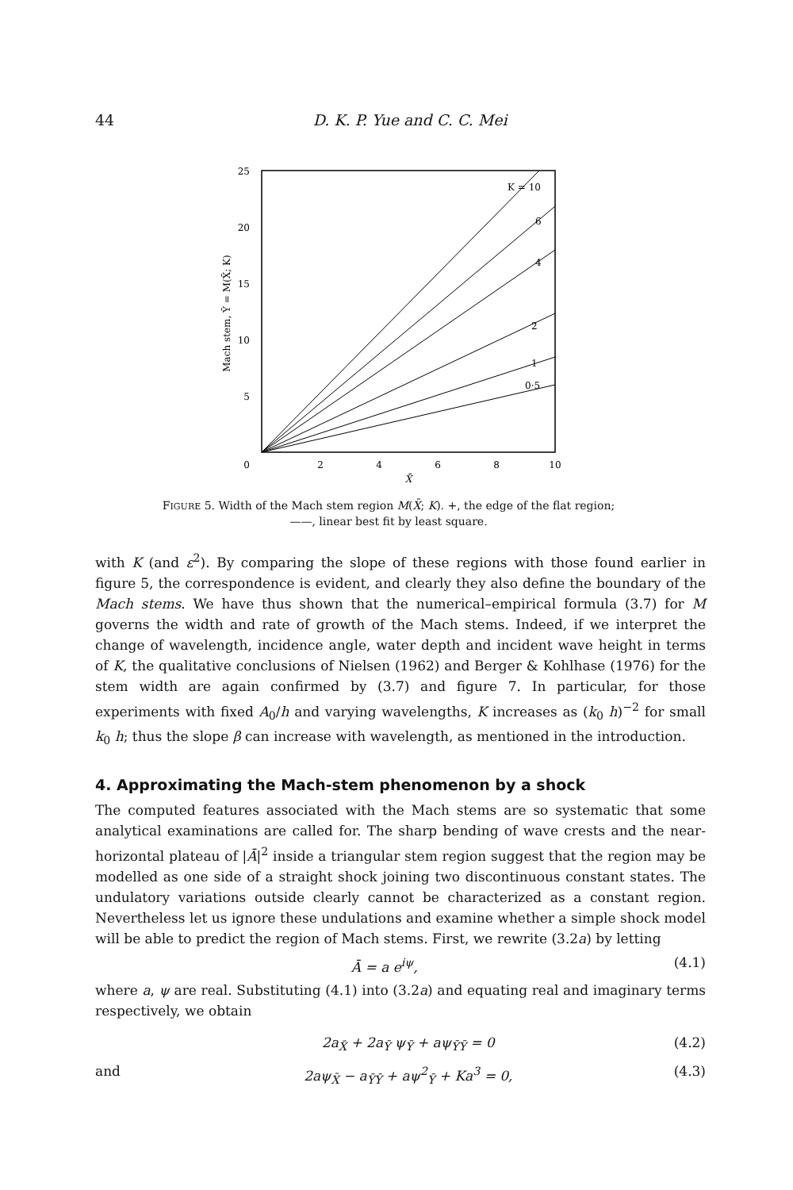44 D. K. P. Yue and C. C. Mei
25
20
15
10
5
0
2
4
6
8
10
X̄
Mach stem, Ȳ = M(X̄; K)
K = 10
6
4
2
1
0·5
FIGURE 5. Width of the Mach stem region M(X̄; K). +, the edge of the flat region;
——, linear best fit by least square.
with K (and ε<sup>2</sup>). By comparing the slope of these regions with those found earlier in figure 5, the correspondence is evident, and clearly they also define the boundary of the Mach stems. We have thus shown that the numerical–empirical formula (3.7) for M governs the width and rate of growth of the Mach stems. Indeed, if we interpret the change of wavelength, incidence angle, water depth and incident wave height in terms of K, the qualitative conclusions of Nielsen (1962) and Berger & Kohlhase (1976) for the stem width are again confirmed by (3.7) and figure 7. In particular, for those experiments with fixed A<sub>0</sub>/h and varying wavelengths, K increases as (k<sub>0</sub> h)<sup>−2</sup> for small k<sub>0</sub> h; thus the slope β can increase with wavelength, as mentioned in the introduction.
4. Approximating the Mach-stem phenomenon by a shock
The computed features associated with the Mach stems are so systematic that some analytical examinations are called for. The sharp bending of wave crests and the near-horizontal plateau of |Ā|<sup>2</sup> inside a triangular stem region suggest that the region may be modelled as one side of a straight shock joining two discontinuous constant states. The undulatory variations outside clearly cannot be characterized as a constant region. Nevertheless let us ignore these undulations and examine whether a simple shock model will be able to predict the region of Mach stems. First, we rewrite (3.2a) by letting
Ā = a e<sup>iψ</sup>, (4.1)
where a, ψ are real. Substituting (4.1) into (3.2a) and equating real and imaginary terms respectively, we obtain
2a<sub>X̄</sub> + 2a<sub>Ȳ</sub> ψ<sub>Ȳ</sub> + aψ<sub>ȲȲ</sub> = 0 (4.2)
and 2aψ<sub>X̄</sub> − a<sub>ȲȲ</sub> + aψ<sup>2</sup><sub>Ȳ</sub> + Ka<sup>3</sup> = 0, (4.3)